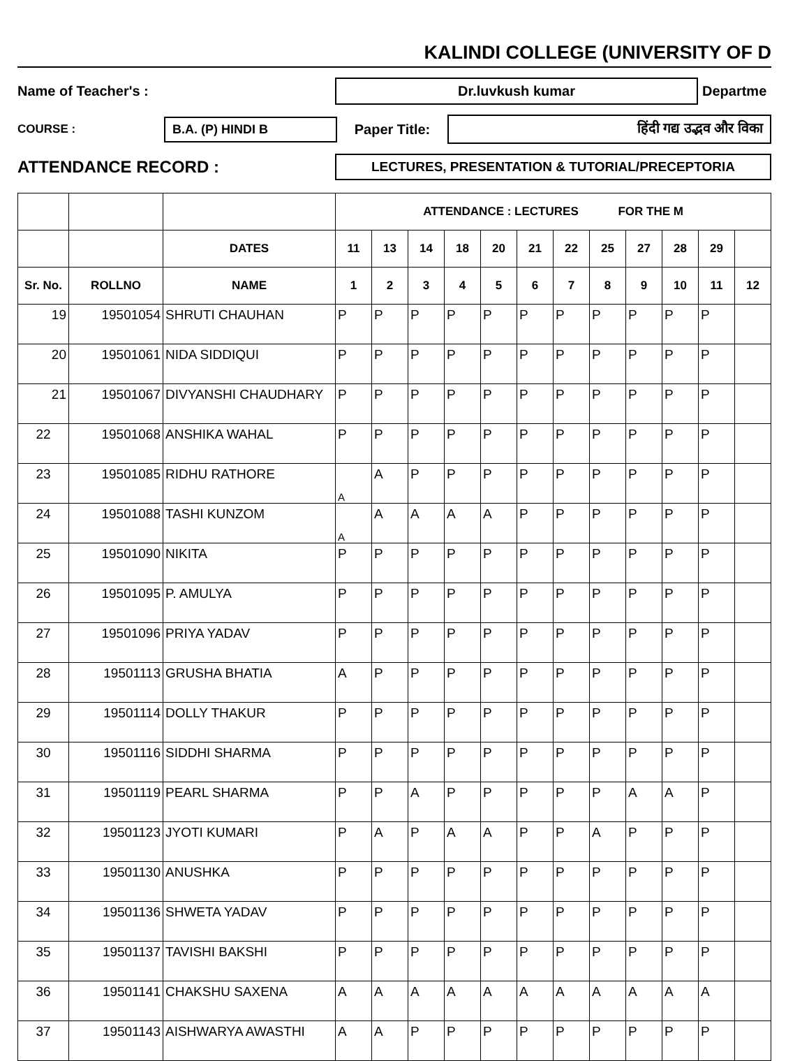KALINDI COLLEGE (UNIVERSITY OF D
Name of Teacher's :
Dr.luvkush kumar
Departme
COURSE :
B.A. (P) HINDI B
Paper Title:
हिंदी गद्य उद्भव और विका
ATTENDANCE RECORD :
LECTURES, PRESENTATION & TUTORIAL/PRECEPTORIA
| | | | ATTENDANCE : LECTURES FOR THE M | | | | | | | | | | | |
| --- | --- | --- | --- | --- | --- | --- | --- | --- | --- | --- | --- | --- | --- | --- |
| | | DATES | 11 | 13 | 14 | 18 | 20 | 21 | 22 | 25 | 27 | 28 | 29 | |
| Sr. No. | ROLLNO | NAME | 1 | 2 | 3 | 4 | 5 | 6 | 7 | 8 | 9 | 10 | 11 | 12 |
| 19 | 19501054 | SHRUTI CHAUHAN | P | P | P | P | P | P | P | P | P | P | P | |
| 20 | 19501061 | NIDA SIDDIQUI | P | P | P | P | P | P | P | P | P | P | P | |
| 21 | 19501067 | DIVYANSHI CHAUDHARY | P | P | P | P | P | P | P | P | P | P | P | |
| 22 | 19501068 | ANSHIKA WAHAL | P | P | P | P | P | P | P | P | P | P | P | |
| 23 | 19501085 | RIDHU RATHORE | A | A | P | P | P | P | P | P | P | P | P | |
| 24 | 19501088 | TASHI KUNZOM | A | A | A | A | A | P | P | P | P | P | P | |
| 25 | 19501090 | NIKITA | P | P | P | P | P | P | P | P | P | P | P | |
| 26 | 19501095 | P. AMULYA | P | P | P | P | P | P | P | P | P | P | P | |
| 27 | 19501096 | PRIYA YADAV | P | P | P | P | P | P | P | P | P | P | P | |
| 28 | 19501113 | GRUSHA BHATIA | A | P | P | P | P | P | P | P | P | P | P | |
| 29 | 19501114 | DOLLY THAKUR | P | P | P | P | P | P | P | P | P | P | P | |
| 30 | 19501116 | SIDDHI SHARMA | P | P | P | P | P | P | P | P | P | P | P | |
| 31 | 19501119 | PEARL SHARMA | P | P | A | P | P | P | P | P | A | A | P | |
| 32 | 19501123 | JYOTI KUMARI | P | A | P | A | A | P | P | A | P | P | P | |
| 33 | 19501130 | ANUSHKA | P | P | P | P | P | P | P | P | P | P | P | |
| 34 | 19501136 | SHWETA YADAV | P | P | P | P | P | P | P | P | P | P | P | |
| 35 | 19501137 | TAVISHI BAKSHI | P | P | P | P | P | P | P | P | P | P | P | |
| 36 | 19501141 | CHAKSHU SAXENA | A | A | A | A | A | A | A | A | A | A | A | |
| 37 | 19501143 | AISHWARYA AWASTHI | A | A | P | P | P | P | P | P | P | P | P | |